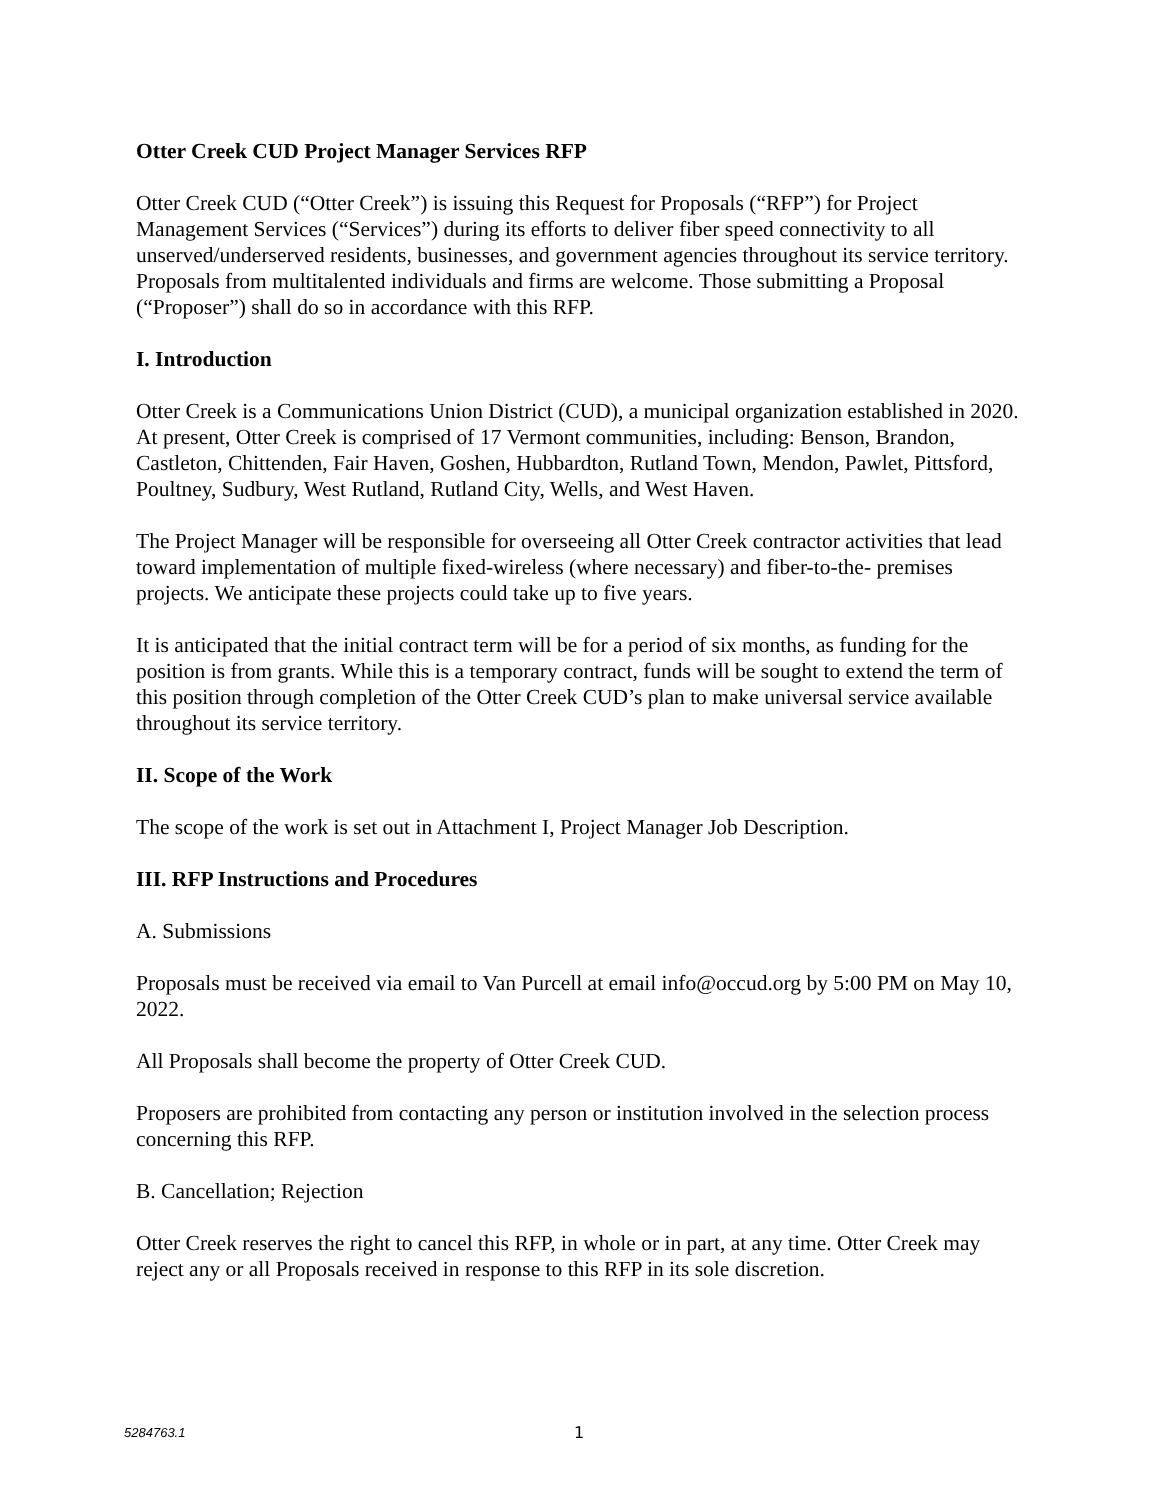Otter Creek CUD Project Manager Services RFP
Otter Creek CUD (“Otter Creek”) is issuing this Request for Proposals (“RFP”) for Project Management Services (“Services”) during its efforts to deliver fiber speed connectivity to all unserved/underserved residents, businesses, and government agencies throughout its service territory. Proposals from multitalented individuals and firms are welcome. Those submitting a Proposal (“Proposer”) shall do so in accordance with this RFP.
I. Introduction
Otter Creek is a Communications Union District (CUD), a municipal organization established in 2020. At present, Otter Creek is comprised of 17 Vermont communities, including: Benson, Brandon, Castleton, Chittenden, Fair Haven, Goshen, Hubbardton, Rutland Town, Mendon, Pawlet, Pittsford, Poultney, Sudbury, West Rutland, Rutland City, Wells, and West Haven.
The Project Manager will be responsible for overseeing all Otter Creek contractor activities that lead toward implementation of multiple fixed-wireless (where necessary) and fiber-to-the- premises projects. We anticipate these projects could take up to five years.
It is anticipated that the initial contract term will be for a period of six months, as funding for the position is from grants. While this is a temporary contract, funds will be sought to extend the term of this position through completion of the Otter Creek CUD’s plan to make universal service available throughout its service territory.
II. Scope of the Work
The scope of the work is set out in Attachment I, Project Manager Job Description.
III. RFP Instructions and Procedures
A. Submissions
Proposals must be received via email to Van Purcell at email info@occud.org by 5:00 PM on May 10, 2022.
All Proposals shall become the property of Otter Creek CUD.
Proposers are prohibited from contacting any person or institution involved in the selection process concerning this RFP.
B. Cancellation; Rejection
Otter Creek reserves the right to cancel this RFP, in whole or in part, at any time. Otter Creek may reject any or all Proposals received in response to this RFP in its sole discretion.
5284763.1 1